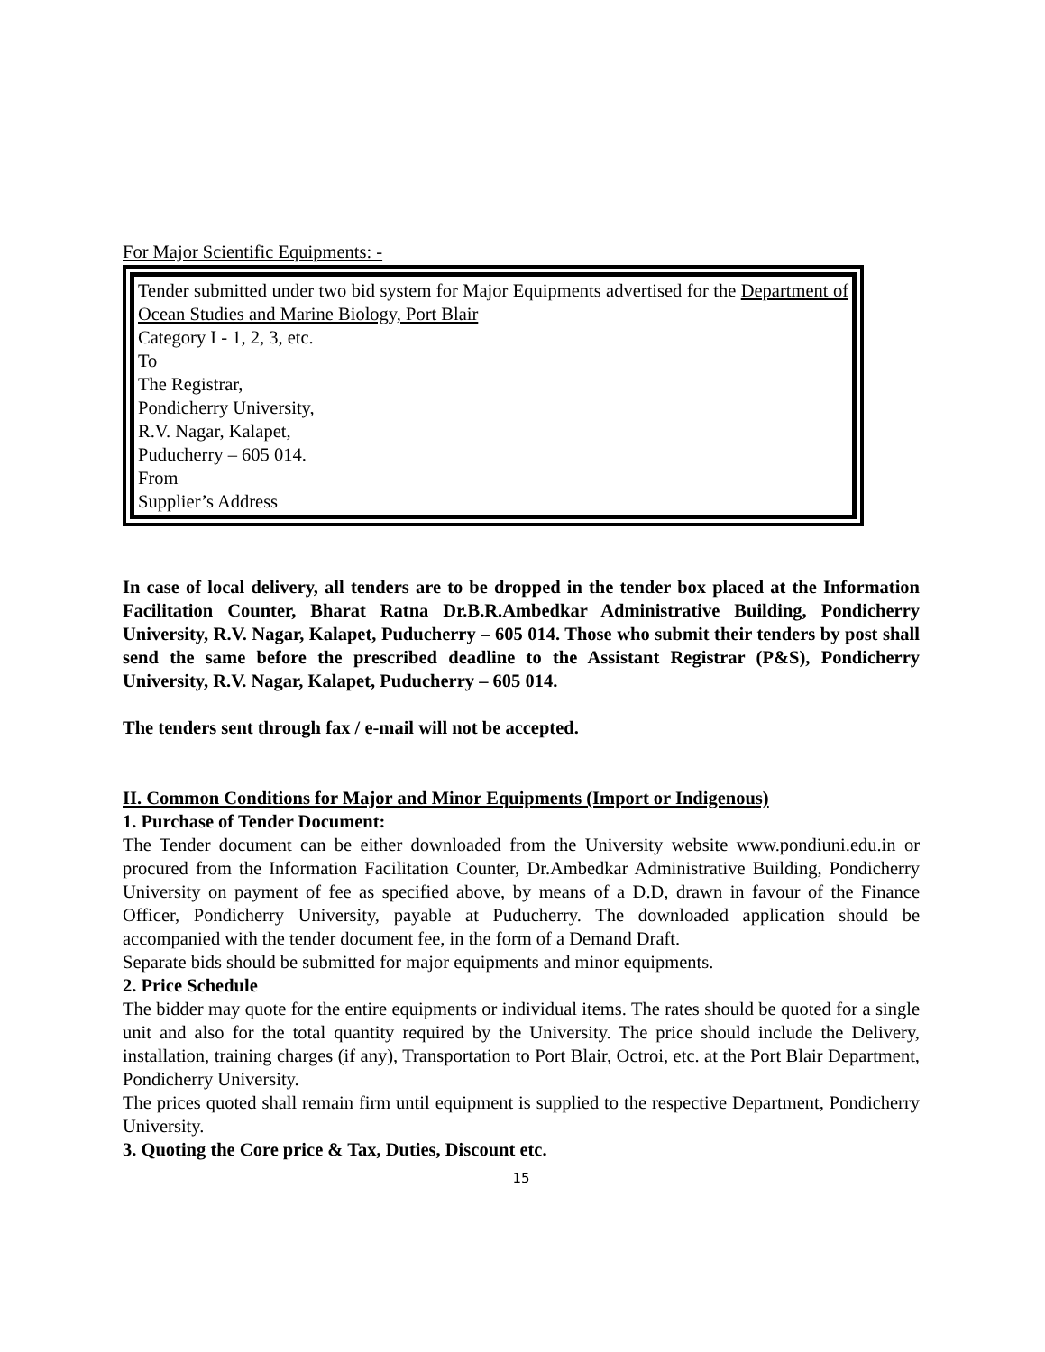For Major Scientific Equipments: -
Tender submitted under two bid system for Major Equipments advertised for the Department of Ocean Studies and Marine Biology, Port Blair
Category I - 1, 2, 3, etc.
To
The Registrar,
Pondicherry University,
R.V. Nagar, Kalapet,
Puducherry – 605 014.
From
Supplier’s Address
In case of local delivery, all tenders are to be dropped in the tender box placed at the Information Facilitation Counter, Bharat Ratna Dr.B.R.Ambedkar Administrative Building, Pondicherry University, R.V. Nagar, Kalapet, Puducherry – 605 014. Those who submit their tenders by post shall send the same before the prescribed deadline to the Assistant Registrar (P&S), Pondicherry University, R.V. Nagar, Kalapet, Puducherry – 605 014.
The tenders sent through fax / e-mail will not be accepted.
II. Common Conditions for Major and Minor Equipments (Import or Indigenous)
1. Purchase of Tender Document:
The Tender document can be either downloaded from the University website www.pondiuni.edu.in or procured from the Information Facilitation Counter, Dr.Ambedkar Administrative Building, Pondicherry University on payment of fee as specified above, by means of a D.D, drawn in favour of the Finance Officer, Pondicherry University, payable at Puducherry. The downloaded application should be accompanied with the tender document fee, in the form of a Demand Draft.
Separate bids should be submitted for major equipments and minor equipments.
2. Price Schedule
The bidder may quote for the entire equipments or individual items. The rates should be quoted for a single unit and also for the total quantity required by the University. The price should include the Delivery, installation, training charges (if any), Transportation to Port Blair, Octroi, etc. at the Port Blair Department, Pondicherry University.
The prices quoted shall remain firm until equipment is supplied to the respective Department, Pondicherry University.
3. Quoting the Core price & Tax, Duties, Discount etc.
15